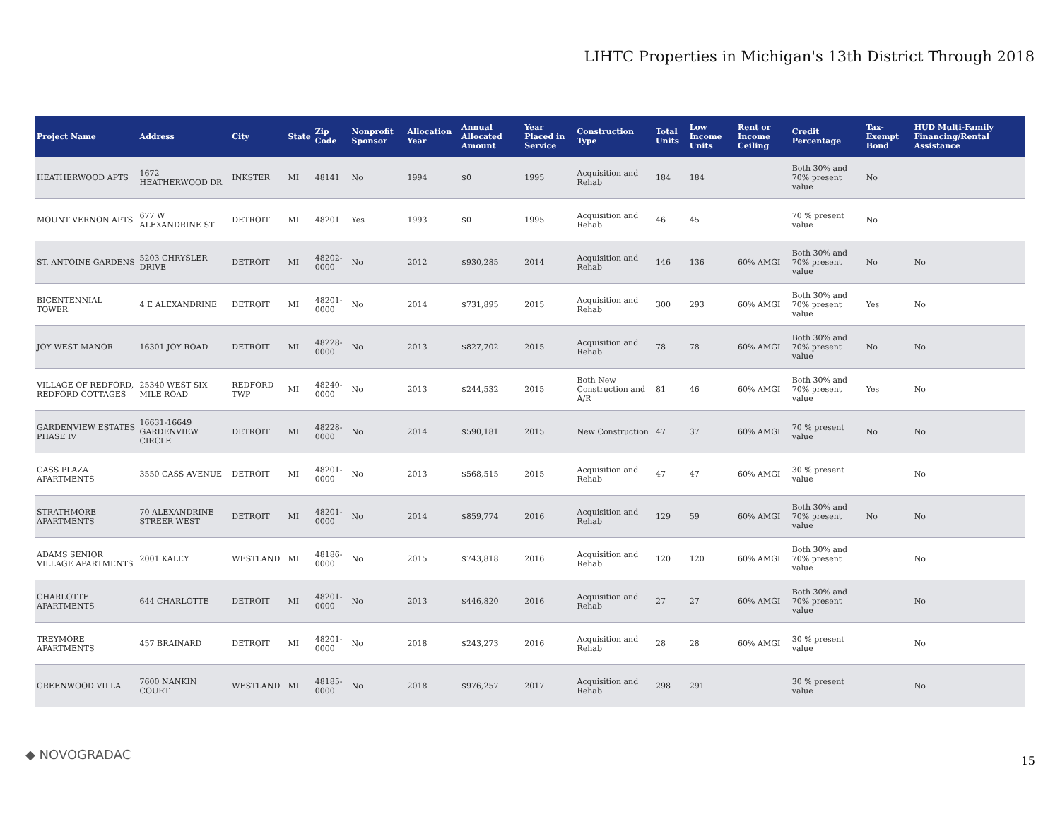LIHTC Properties in Michigan's 13th District Through 2018
| Project Name | Address | City | State | Zip Code | Nonprofit Sponsor | Allocation Year | Annual Allocated Amount | Year Placed in Service | Construction Type | Total Units | Low Income Units | Rent or Income Ceiling | Credit Percentage | Tax-Exempt Bond | HUD Multi-Family Financing/Rental Assistance |
| --- | --- | --- | --- | --- | --- | --- | --- | --- | --- | --- | --- | --- | --- | --- | --- |
| HEATHERWOOD APTS | 1672 HEATHERWOOD DR | INKSTER | MI | 48141 | No | 1994 | $0 | 1995 | Acquisition and Rehab | 184 | 184 | | Both 30% and 70% present value | No | |
| MOUNT VERNON APTS | 677 W ALEXANDRINE ST | DETROIT | MI | 48201 | Yes | 1993 | $0 | 1995 | Acquisition and Rehab | 46 | 45 | | 70 % present value | No | |
| ST. ANTOINE GARDENS | 5203 CHRYSLER DRIVE | DETROIT | MI | 48202-0000 | No | 2012 | $930,285 | 2014 | Acquisition and Rehab | 146 | 136 | 60% AMGI | Both 30% and 70% present value | No | No |
| BICENTENNIAL TOWER | 4 E ALEXANDRINE | DETROIT | MI | 48201-0000 | No | 2014 | $731,895 | 2015 | Acquisition and Rehab | 300 | 293 | 60% AMGI | Both 30% and 70% present value | Yes | No |
| JOY WEST MANOR | 16301 JOY ROAD | DETROIT | MI | 48228-0000 | No | 2013 | $827,702 | 2015 | Acquisition and Rehab | 78 | 78 | 60% AMGI | Both 30% and 70% present value | No | No |
| VILLAGE OF REDFORD, REDFORD COTTAGES | 25340 WEST SIX MILE ROAD | REDFORD TWP | MI | 48240-0000 | No | 2013 | $244,532 | 2015 | Both New Construction and A/R | 81 | 46 | 60% AMGI | Both 30% and 70% present value | Yes | No |
| GARDENVIEW ESTATES PHASE IV | 16631-16649 GARDENVIEW CIRCLE | DETROIT | MI | 48228-0000 | No | 2014 | $590,181 | 2015 | New Construction | 47 | 37 | 60% AMGI | 70 % present value | No | No |
| CASS PLAZA APARTMENTS | 3550 CASS AVENUE | DETROIT | MI | 48201-0000 | No | 2013 | $568,515 | 2015 | Acquisition and Rehab | 47 | 47 | 60% AMGI | 30 % present value | | No |
| STRATHMORE APARTMENTS | 70 ALEXANDRINE STREER WEST | DETROIT | MI | 48201-0000 | No | 2014 | $859,774 | 2016 | Acquisition and Rehab | 129 | 59 | 60% AMGI | Both 30% and 70% present value | No | No |
| ADAMS SENIOR VILLAGE APARTMENTS | 2001 KALEY | WESTLAND | MI | 48186-0000 | No | 2015 | $743,818 | 2016 | Acquisition and Rehab | 120 | 120 | 60% AMGI | Both 30% and 70% present value | | No |
| CHARLOTTE APARTMENTS | 644 CHARLOTTE | DETROIT | MI | 48201-0000 | No | 2013 | $446,820 | 2016 | Acquisition and Rehab | 27 | 27 | 60% AMGI | Both 30% and 70% present value | | No |
| TREYMORE APARTMENTS | 457 BRAINARD | DETROIT | MI | 48201-0000 | No | 2018 | $243,273 | 2016 | Acquisition and Rehab | 28 | 28 | 60% AMGI | 30 % present value | | No |
| GREENWOOD VILLA | 7600 NANKIN COURT | WESTLAND | MI | 48185-0000 | No | 2018 | $976,257 | 2017 | Acquisition and Rehab | 298 | 291 | | 30 % present value | | No |
◆ NOVOGRADAC 15